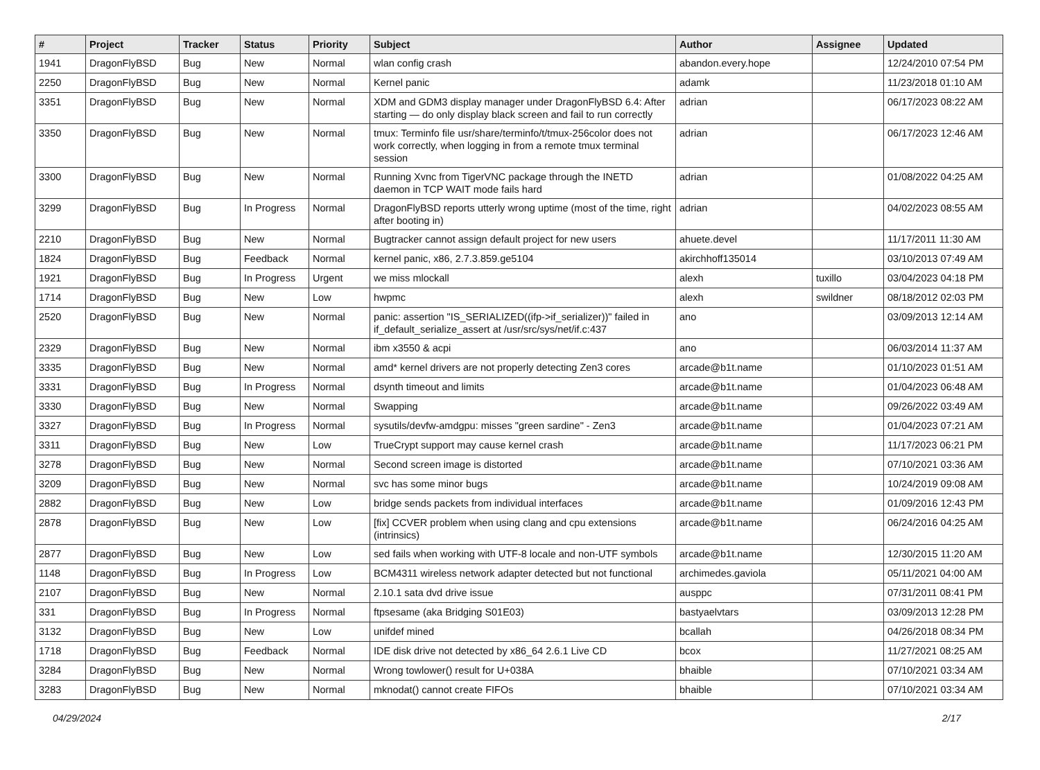| # | Project | Tracker | Status | Priority | Subject | Author | Assignee | Updated |
| --- | --- | --- | --- | --- | --- | --- | --- | --- |
| 1941 | DragonFlyBSD | Bug | New | Normal | wlan config crash | abandon.every.hope | | 12/24/2010 07:54 PM |
| 2250 | DragonFlyBSD | Bug | New | Normal | Kernel panic | adamk | | 11/23/2018 01:10 AM |
| 3351 | DragonFlyBSD | Bug | New | Normal | XDM and GDM3 display manager under DragonFlyBSD 6.4: After starting — do only display black screen and fail to run correctly | adrian | | 06/17/2023 08:22 AM |
| 3350 | DragonFlyBSD | Bug | New | Normal | tmux: Terminfo file usr/share/terminfo/t/tmux-256color does not work correctly, when logging in from a remote tmux terminal session | adrian | | 06/17/2023 12:46 AM |
| 3300 | DragonFlyBSD | Bug | New | Normal | Running Xvnc from TigerVNC package through the INETD daemon in TCP WAIT mode fails hard | adrian | | 01/08/2022 04:25 AM |
| 3299 | DragonFlyBSD | Bug | In Progress | Normal | DragonFlyBSD reports utterly wrong uptime (most of the time, right after booting in) | adrian | | 04/02/2023 08:55 AM |
| 2210 | DragonFlyBSD | Bug | New | Normal | Bugtracker cannot assign default project for new users | ahuete.devel | | 11/17/2011 11:30 AM |
| 1824 | DragonFlyBSD | Bug | Feedback | Normal | kernel panic, x86, 2.7.3.859.ge5104 | akirchhoff135014 | | 03/10/2013 07:49 AM |
| 1921 | DragonFlyBSD | Bug | In Progress | Urgent | we miss mlockall | alexh | tuxillo | 03/04/2023 04:18 PM |
| 1714 | DragonFlyBSD | Bug | New | Low | hwpmc | alexh | swildner | 08/18/2012 02:03 PM |
| 2520 | DragonFlyBSD | Bug | New | Normal | panic: assertion "IS_SERIALIZED((ifp->if_serializer))" failed in if_default_serialize_assert at /usr/src/sys/net/if.c:437 | ano | | 03/09/2013 12:14 AM |
| 2329 | DragonFlyBSD | Bug | New | Normal | ibm x3550 & acpi | ano | | 06/03/2014 11:37 AM |
| 3335 | DragonFlyBSD | Bug | New | Normal | amd* kernel drivers are not properly detecting Zen3 cores | arcade@b1t.name | | 01/10/2023 01:51 AM |
| 3331 | DragonFlyBSD | Bug | In Progress | Normal | dsynth timeout and limits | arcade@b1t.name | | 01/04/2023 06:48 AM |
| 3330 | DragonFlyBSD | Bug | New | Normal | Swapping | arcade@b1t.name | | 09/26/2022 03:49 AM |
| 3327 | DragonFlyBSD | Bug | In Progress | Normal | sysutils/devfw-amdgpu: misses "green sardine" - Zen3 | arcade@b1t.name | | 01/04/2023 07:21 AM |
| 3311 | DragonFlyBSD | Bug | New | Low | TrueCrypt support may cause kernel crash | arcade@b1t.name | | 11/17/2023 06:21 PM |
| 3278 | DragonFlyBSD | Bug | New | Normal | Second screen image is distorted | arcade@b1t.name | | 07/10/2021 03:36 AM |
| 3209 | DragonFlyBSD | Bug | New | Normal | svc has some minor bugs | arcade@b1t.name | | 10/24/2019 09:08 AM |
| 2882 | DragonFlyBSD | Bug | New | Low | bridge sends packets from individual interfaces | arcade@b1t.name | | 01/09/2016 12:43 PM |
| 2878 | DragonFlyBSD | Bug | New | Low | [fix] CCVER problem when using clang and cpu extensions (intrinsics) | arcade@b1t.name | | 06/24/2016 04:25 AM |
| 2877 | DragonFlyBSD | Bug | New | Low | sed fails when working with UTF-8 locale and non-UTF symbols | arcade@b1t.name | | 12/30/2015 11:20 AM |
| 1148 | DragonFlyBSD | Bug | In Progress | Low | BCM4311 wireless network adapter detected but not functional | archimedes.gaviola | | 05/11/2021 04:00 AM |
| 2107 | DragonFlyBSD | Bug | New | Normal | 2.10.1 sata dvd drive issue | ausppc | | 07/31/2011 08:41 PM |
| 331 | DragonFlyBSD | Bug | In Progress | Normal | ftpsesame (aka Bridging S01E03) | bastyaelvtars | | 03/09/2013 12:28 PM |
| 3132 | DragonFlyBSD | Bug | New | Low | unifdef mined | bcallah | | 04/26/2018 08:34 PM |
| 1718 | DragonFlyBSD | Bug | Feedback | Normal | IDE disk drive not detected by x86_64 2.6.1 Live CD | bcox | | 11/27/2021 08:25 AM |
| 3284 | DragonFlyBSD | Bug | New | Normal | Wrong towlower() result for U+038A | bhaible | | 07/10/2021 03:34 AM |
| 3283 | DragonFlyBSD | Bug | New | Normal | mknodat() cannot create FIFOs | bhaible | | 07/10/2021 03:34 AM |
04/29/2024 2/17